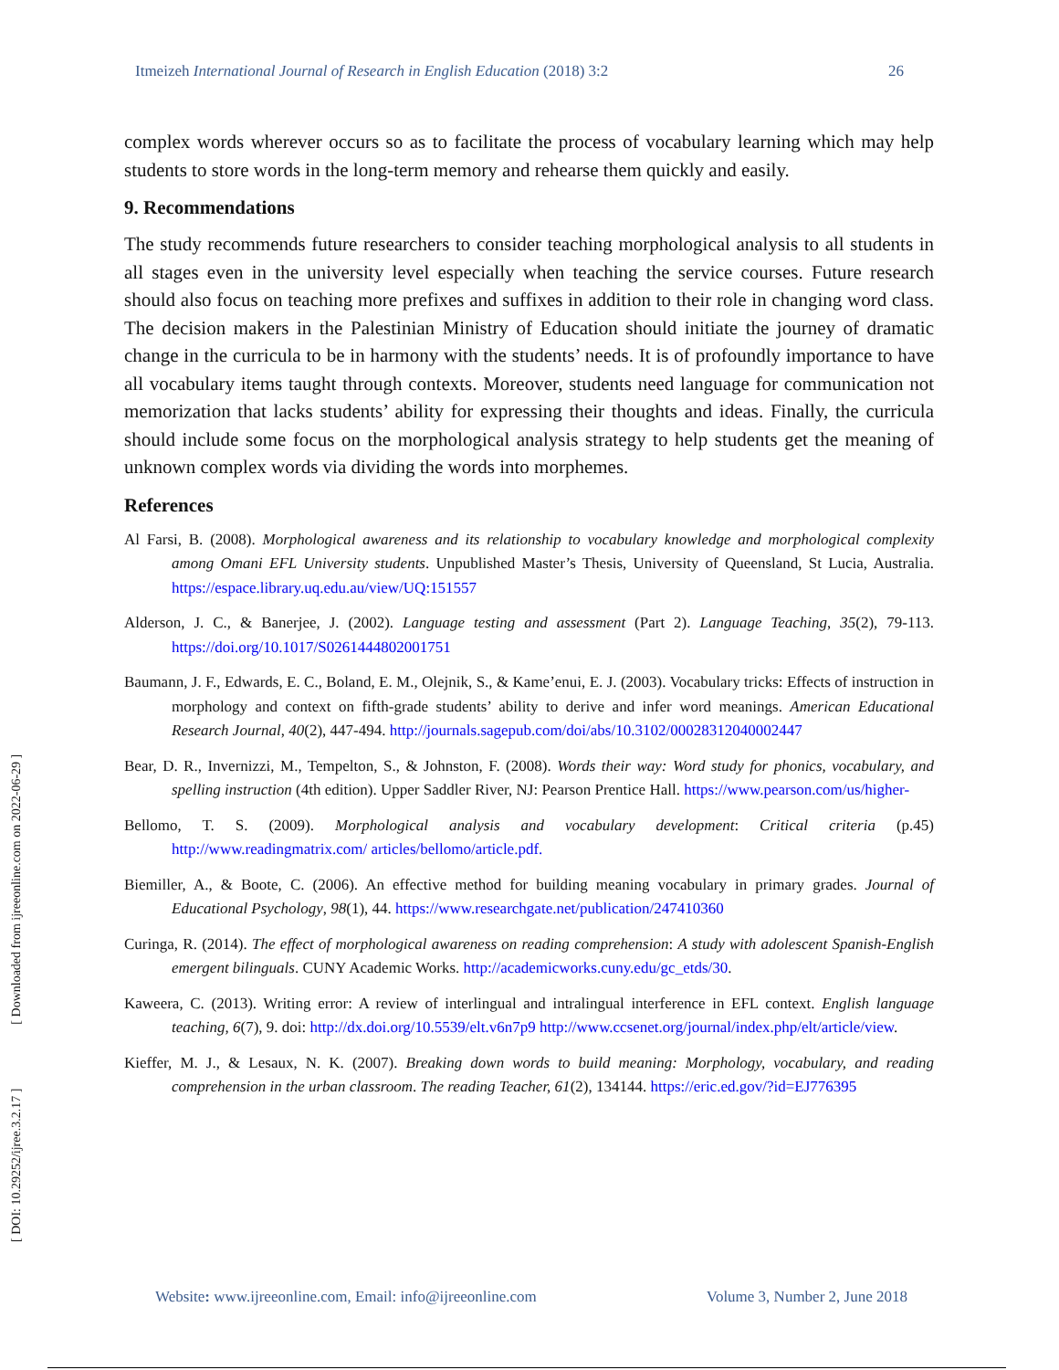Itmeizeh International Journal of Research in English Education (2018) 3:2 26
complex words wherever occurs so as to facilitate the process of vocabulary learning which may help students to store words in the long-term memory and rehearse them quickly and easily.
9. Recommendations
The study recommends future researchers to consider teaching morphological analysis to all students in all stages even in the university level especially when teaching the service courses. Future research should also focus on teaching more prefixes and suffixes in addition to their role in changing word class. The decision makers in the Palestinian Ministry of Education should initiate the journey of dramatic change in the curricula to be in harmony with the students’ needs. It is of profoundly importance to have all vocabulary items taught through contexts. Moreover, students need language for communication not memorization that lacks students’ ability for expressing their thoughts and ideas. Finally, the curricula should include some focus on the morphological analysis strategy to help students get the meaning of unknown complex words via dividing the words into morphemes.
References
Al Farsi, B. (2008). Morphological awareness and its relationship to vocabulary knowledge and morphological complexity among Omani EFL University students. Unpublished Master’s Thesis, University of Queensland, St Lucia, Australia. https://espace.library.uq.edu.au/view/UQ:151557
Alderson, J. C., & Banerjee, J. (2002). Language testing and assessment (Part 2). Language Teaching, 35(2), 79-113. https://doi.org/10.1017/S0261444802001751
Baumann, J. F., Edwards, E. C., Boland, E. M., Olejnik, S., & Kame’enui, E. J. (2003). Vocabulary tricks: Effects of instruction in morphology and context on fifth-grade students’ ability to derive and infer word meanings. American Educational Research Journal, 40(2), 447-494. http://journals.sagepub.com/doi/abs/10.3102/00028312040002447
Bear, D. R., Invernizzi, M., Tempelton, S., & Johnston, F. (2008). Words their way: Word study for phonics, vocabulary, and spelling instruction (4th edition). Upper Saddler River, NJ: Pearson Prentice Hall. https://www.pearson.com/us/higher-
Bellomo, T. S. (2009). Morphological analysis and vocabulary development: Critical criteria (p.45) http://www.readingmatrix.com/ articles/bellomo/article.pdf.
Biemiller, A., & Boote, C. (2006). An effective method for building meaning vocabulary in primary grades. Journal of Educational Psychology, 98(1), 44. https://www.researchgate.net/publication/247410360
Curinga, R. (2014). The effect of morphological awareness on reading comprehension: A study with adolescent Spanish-English emergent bilinguals. CUNY Academic Works. http://academicworks.cuny.edu/gc_etds/30.
Kaweera, C. (2013). Writing error: A review of interlingual and intralingual interference in EFL context. English language teaching, 6(7), 9. doi: http://dx.doi.org/10.5539/elt.v6n7p9 http://www.ccsenet.org/journal/index.php/elt/article/view.
Kieffer, M. J., & Lesaux, N. K. (2007). Breaking down words to build meaning: Morphology, vocabulary, and reading comprehension in the urban classroom. The reading Teacher, 61(2), 134144. https://eric.ed.gov/?id=EJ776395
[ DOI: 10.29252/ijree.3.2.17 ] [ Downloaded from ijreeonline.com on 2022-06-29 ]
Website: www.ijreeonline.com, Email: info@ijreeonline.com Volume 3, Number 2, June 2018